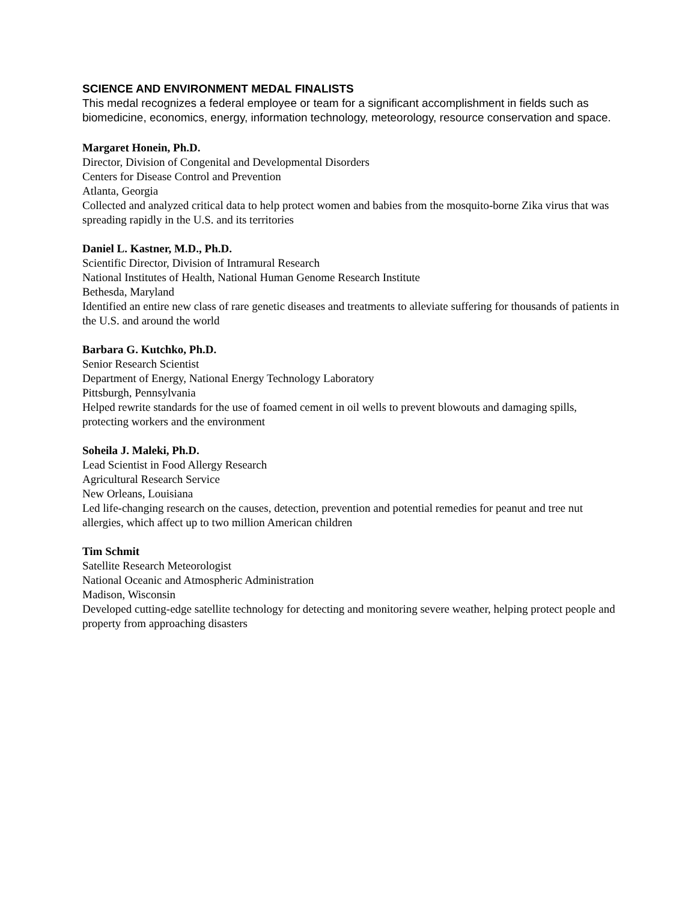SCIENCE AND ENVIRONMENT MEDAL FINALISTS
This medal recognizes a federal employee or team for a significant accomplishment in fields such as biomedicine, economics, energy, information technology, meteorology, resource conservation and space.
Margaret Honein, Ph.D.
Director, Division of Congenital and Developmental Disorders
Centers for Disease Control and Prevention
Atlanta, Georgia
Collected and analyzed critical data to help protect women and babies from the mosquito-borne Zika virus that was spreading rapidly in the U.S. and its territories
Daniel L. Kastner, M.D., Ph.D.
Scientific Director, Division of Intramural Research
National Institutes of Health, National Human Genome Research Institute
Bethesda, Maryland
Identified an entire new class of rare genetic diseases and treatments to alleviate suffering for thousands of patients in the U.S. and around the world
Barbara G. Kutchko, Ph.D.
Senior Research Scientist
Department of Energy, National Energy Technology Laboratory
Pittsburgh, Pennsylvania
Helped rewrite standards for the use of foamed cement in oil wells to prevent blowouts and damaging spills, protecting workers and the environment
Soheila J. Maleki, Ph.D.
Lead Scientist in Food Allergy Research
Agricultural Research Service
New Orleans, Louisiana
Led life-changing research on the causes, detection, prevention and potential remedies for peanut and tree nut allergies, which affect up to two million American children
Tim Schmit
Satellite Research Meteorologist
National Oceanic and Atmospheric Administration
Madison, Wisconsin
Developed cutting-edge satellite technology for detecting and monitoring severe weather, helping protect people and property from approaching disasters